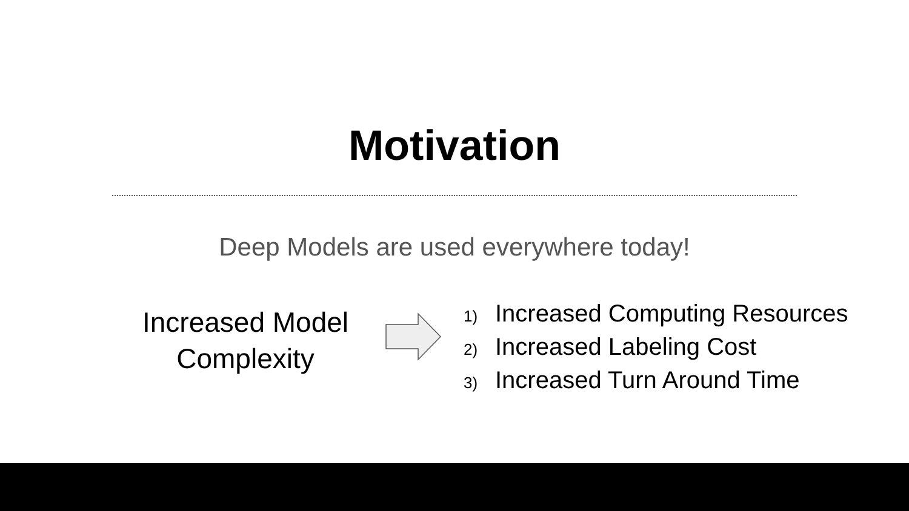Motivation
Deep Models are used everywhere today!
Increased Model Complexity
1) Increased Computing Resources
2) Increased Labeling Cost
3) Increased Turn Around Time